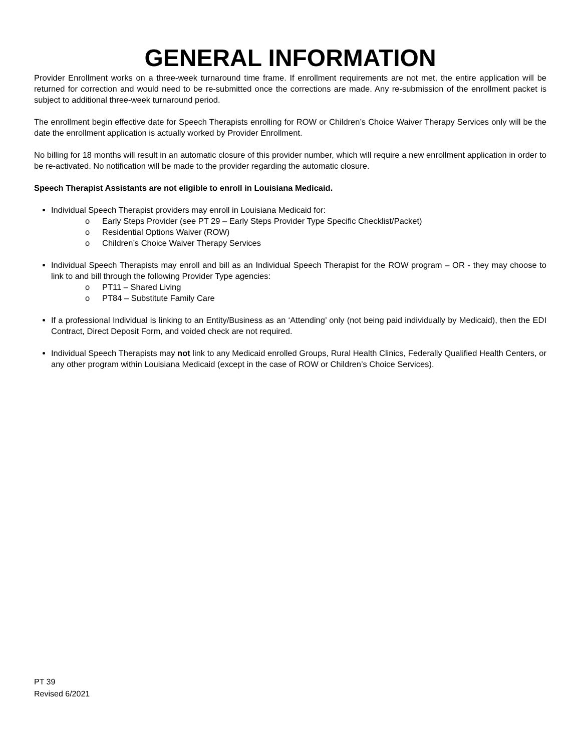GENERAL INFORMATION
Provider Enrollment works on a three-week turnaround time frame. If enrollment requirements are not met, the entire application will be returned for correction and would need to be re-submitted once the corrections are made. Any re-submission of the enrollment packet is subject to additional three-week turnaround period.
The enrollment begin effective date for Speech Therapists enrolling for ROW or Children’s Choice Waiver Therapy Services only will be the date the enrollment application is actually worked by Provider Enrollment.
No billing for 18 months will result in an automatic closure of this provider number, which will require a new enrollment application in order to be re-activated. No notification will be made to the provider regarding the automatic closure.
Speech Therapist Assistants are not eligible to enroll in Louisiana Medicaid.
Individual Speech Therapist providers may enroll in Louisiana Medicaid for:
o Early Steps Provider (see PT 29 – Early Steps Provider Type Specific Checklist/Packet)
o Residential Options Waiver (ROW)
o Children’s Choice Waiver Therapy Services
Individual Speech Therapists may enroll and bill as an Individual Speech Therapist for the ROW program – OR - they may choose to link to and bill through the following Provider Type agencies:
o PT11 – Shared Living
o PT84 – Substitute Family Care
If a professional Individual is linking to an Entity/Business as an ‘Attending’ only (not being paid individually by Medicaid), then the EDI Contract, Direct Deposit Form, and voided check are not required.
Individual Speech Therapists may not link to any Medicaid enrolled Groups, Rural Health Clinics, Federally Qualified Health Centers, or any other program within Louisiana Medicaid (except in the case of ROW or Children’s Choice Services).
PT 39
Revised 6/2021